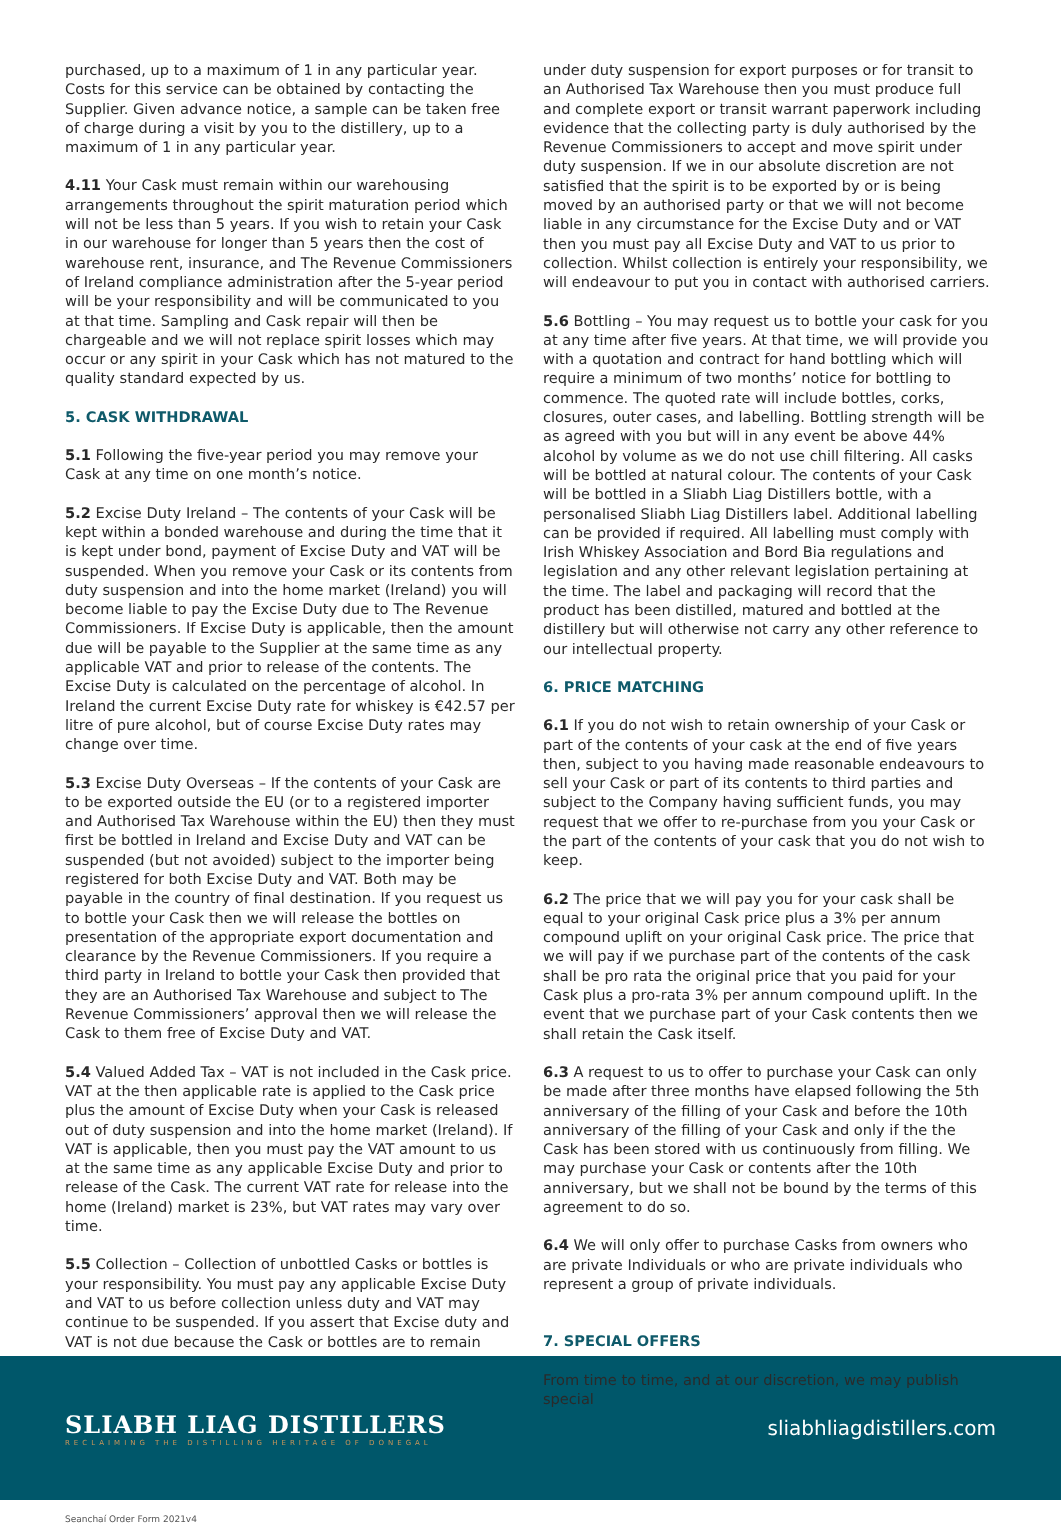purchased, up to a maximum of 1 in any particular year. Costs for this service can be obtained by contacting the Supplier. Given advance notice, a sample can be taken free of charge during a visit by you to the distillery, up to a maximum of 1 in any particular year.
4.11 Your Cask must remain within our warehousing arrangements throughout the spirit maturation period which will not be less than 5 years. If you wish to retain your Cask in our warehouse for longer than 5 years then the cost of warehouse rent, insurance, and The Revenue Commissioners of Ireland compliance administration after the 5-year period will be your responsibility and will be communicated to you at that time. Sampling and Cask repair will then be chargeable and we will not replace spirit losses which may occur or any spirit in your Cask which has not matured to the quality standard expected by us.
5. CASK WITHDRAWAL
5.1 Following the five-year period you may remove your Cask at any time on one month’s notice.
5.2 Excise Duty Ireland – The contents of your Cask will be kept within a bonded warehouse and during the time that it is kept under bond, payment of Excise Duty and VAT will be suspended. When you remove your Cask or its contents from duty suspension and into the home market (Ireland) you will become liable to pay the Excise Duty due to The Revenue Commissioners. If Excise Duty is applicable, then the amount due will be payable to the Supplier at the same time as any applicable VAT and prior to release of the contents. The Excise Duty is calculated on the percentage of alcohol. In Ireland the current Excise Duty rate for whiskey is €42.57 per litre of pure alcohol, but of course Excise Duty rates may change over time.
5.3 Excise Duty Overseas – If the contents of your Cask are to be exported outside the EU (or to a registered importer and Authorised Tax Warehouse within the EU) then they must first be bottled in Ireland and Excise Duty and VAT can be suspended (but not avoided) subject to the importer being registered for both Excise Duty and VAT. Both may be payable in the country of final destination. If you request us to bottle your Cask then we will release the bottles on presentation of the appropriate export documentation and clearance by the Revenue Commissioners. If you require a third party in Ireland to bottle your Cask then provided that they are an Authorised Tax Warehouse and subject to The Revenue Commissioners’ approval then we will release the Cask to them free of Excise Duty and VAT.
5.4 Valued Added Tax – VAT is not included in the Cask price. VAT at the then applicable rate is applied to the Cask price plus the amount of Excise Duty when your Cask is released out of duty suspension and into the home market (Ireland). If VAT is applicable, then you must pay the VAT amount to us at the same time as any applicable Excise Duty and prior to release of the Cask. The current VAT rate for release into the home (Ireland) market is 23%, but VAT rates may vary over time.
5.5 Collection – Collection of unbottled Casks or bottles is your responsibility. You must pay any applicable Excise Duty and VAT to us before collection unless duty and VAT may continue to be suspended. If you assert that Excise duty and VAT is not due because the Cask or bottles are to remain
under duty suspension for export purposes or for transit to an Authorised Tax Warehouse then you must produce full and complete export or transit warrant paperwork including evidence that the collecting party is duly authorised by the Revenue Commissioners to accept and move spirit under duty suspension. If we in our absolute discretion are not satisfied that the spirit is to be exported by or is being moved by an authorised party or that we will not become liable in any circumstance for the Excise Duty and or VAT then you must pay all Excise Duty and VAT to us prior to collection. Whilst collection is entirely your responsibility, we will endeavour to put you in contact with authorised carriers.
5.6 Bottling – You may request us to bottle your cask for you at any time after five years. At that time, we will provide you with a quotation and contract for hand bottling which will require a minimum of two months’ notice for bottling to commence. The quoted rate will include bottles, corks, closures, outer cases, and labelling. Bottling strength will be as agreed with you but will in any event be above 44% alcohol by volume as we do not use chill filtering. All casks will be bottled at natural colour. The contents of your Cask will be bottled in a Sliabh Liag Distillers bottle, with a personalised Sliabh Liag Distillers label. Additional labelling can be provided if required. All labelling must comply with Irish Whiskey Association and Bord Bia regulations and legislation and any other relevant legislation pertaining at the time. The label and packaging will record that the product has been distilled, matured and bottled at the distillery but will otherwise not carry any other reference to our intellectual property.
6. PRICE MATCHING
6.1 If you do not wish to retain ownership of your Cask or part of the contents of your cask at the end of five years then, subject to you having made reasonable endeavours to sell your Cask or part of its contents to third parties and subject to the Company having sufficient funds, you may request that we offer to re-purchase from you your Cask or the part of the contents of your cask that you do not wish to keep.
6.2 The price that we will pay you for your cask shall be equal to your original Cask price plus a 3% per annum compound uplift on your original Cask price. The price that we will pay if we purchase part of the contents of the cask shall be pro rata the original price that you paid for your Cask plus a pro-rata 3% per annum compound uplift. In the event that we purchase part of your Cask contents then we shall retain the Cask itself.
6.3 A request to us to offer to purchase your Cask can only be made after three months have elapsed following the 5th anniversary of the filling of your Cask and before the 10th anniversary of the filling of your Cask and only if the the Cask has been stored with us continuously from filling. We may purchase your Cask or contents after the 10th anniversary, but we shall not be bound by the terms of this agreement to do so.
6.4 We will only offer to purchase Casks from owners who are private Individuals or who are private individuals who represent a group of private individuals.
7. SPECIAL OFFERS
From time to time, and at our discretion, we may publish special
SLIABH LIAG DISTILLERS
RECLAIMING THE DISTILLING HERITAGE OF DONEGAL
sliabhliagdistillers.com
Seanchaí Order Form 2021v4